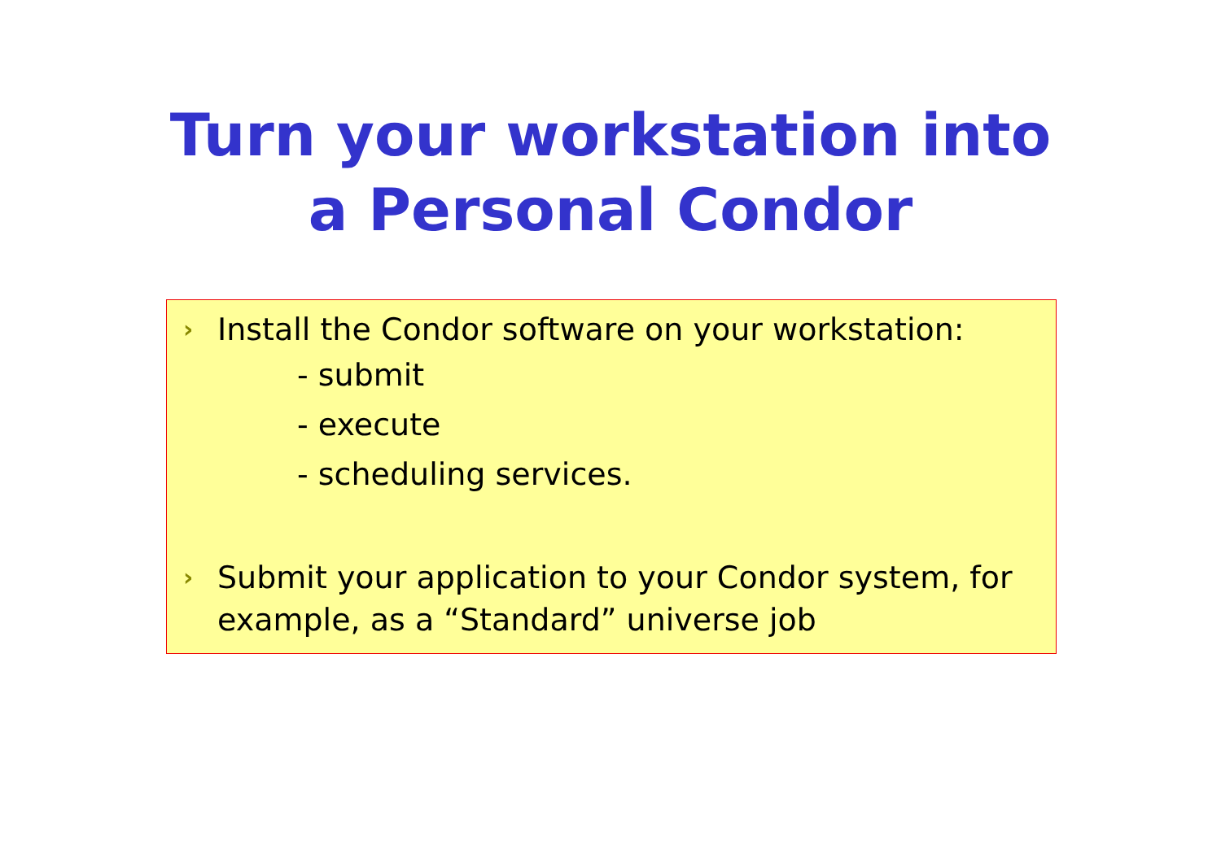Turn your workstation into
a Personal Condor
› Install the Condor software on your workstation:
- submit
- execute
- scheduling services.
› Submit your application to your Condor system, for example, as a “Standard” universe job